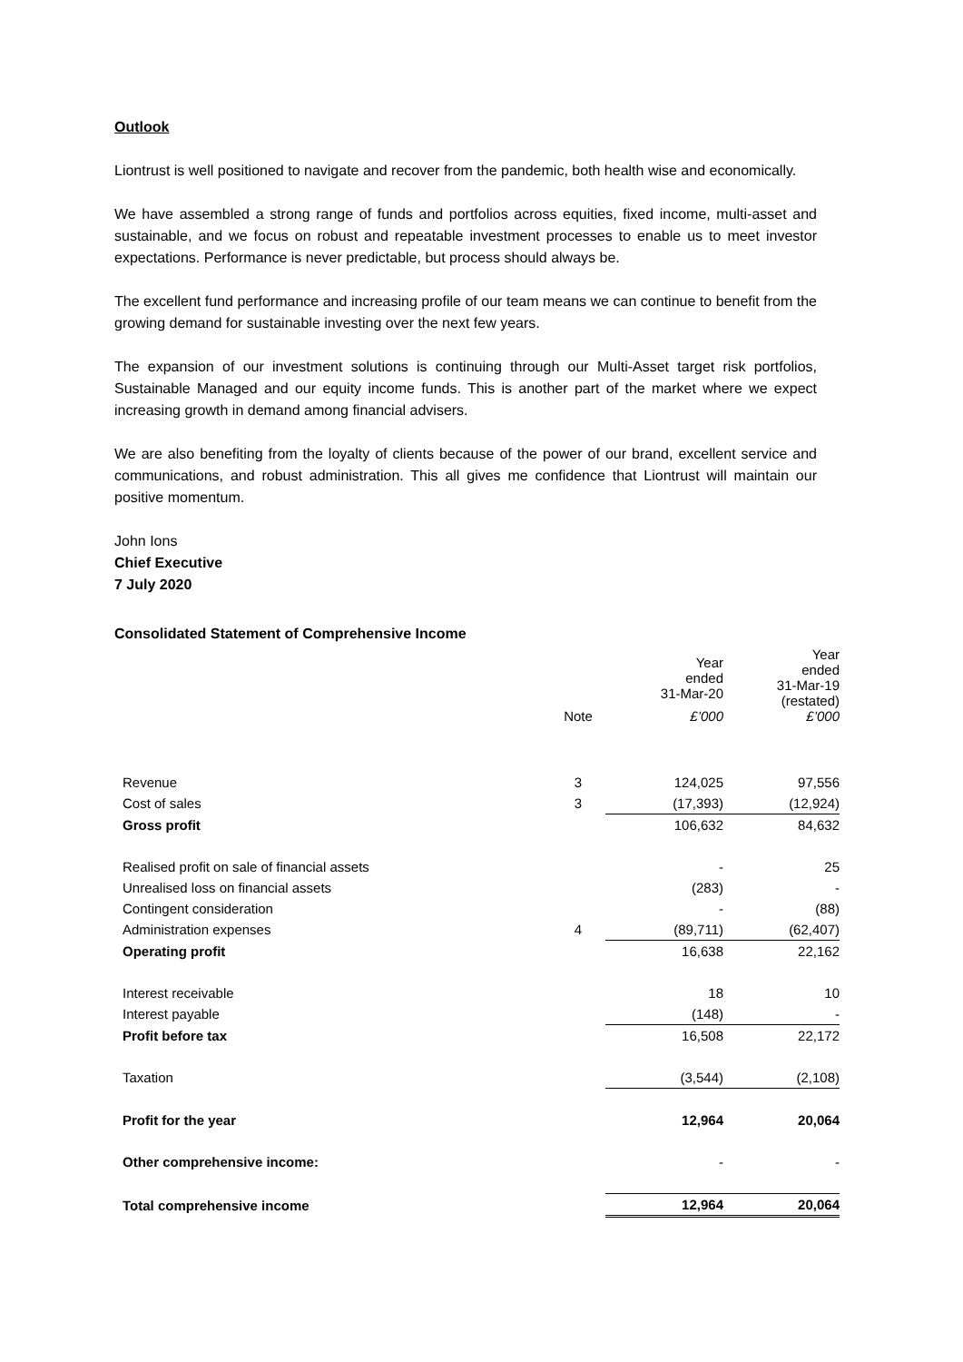Outlook
Liontrust is well positioned to navigate and recover from the pandemic, both health wise and economically.
We have assembled a strong range of funds and portfolios across equities, fixed income, multi-asset and sustainable, and we focus on robust and repeatable investment processes to enable us to meet investor expectations. Performance is never predictable, but process should always be.
The excellent fund performance and increasing profile of our team means we can continue to benefit from the growing demand for sustainable investing over the next few years.
The expansion of our investment solutions is continuing through our Multi-Asset target risk portfolios, Sustainable Managed and our equity income funds. This is another part of the market where we expect increasing growth in demand among financial advisers.
We are also benefiting from the loyalty of clients because of the power of our brand, excellent service and communications, and robust administration. This all gives me confidence that Liontrust will maintain our positive momentum.
John Ions
Chief Executive
7 July 2020
Consolidated Statement of Comprehensive Income
| | | Year ended 31-Mar-20 | Year ended 31-Mar-19 (restated) |
| | Note | £’000 | £’000 |
| Revenue | 3 | 124,025 | 97,556 |
| Cost of sales | 3 | (17,393) | (12,924) |
| Gross profit | | 106,632 | 84,632 |
| Realised profit on sale of financial assets | | - | 25 |
| Unrealised loss on financial assets | | (283) | - |
| Contingent consideration | | - | (88) |
| Administration expenses | 4 | (89,711) | (62,407) |
| Operating profit | | 16,638 | 22,162 |
| Interest receivable | | 18 | 10 |
| Interest payable | | (148) | - |
| Profit before tax | | 16,508 | 22,172 |
| Taxation | | (3,544) | (2,108) |
| Profit for the year | | 12,964 | 20,064 |
| Other comprehensive income: | | - | - |
| Total comprehensive income | | 12,964 | 20,064 |